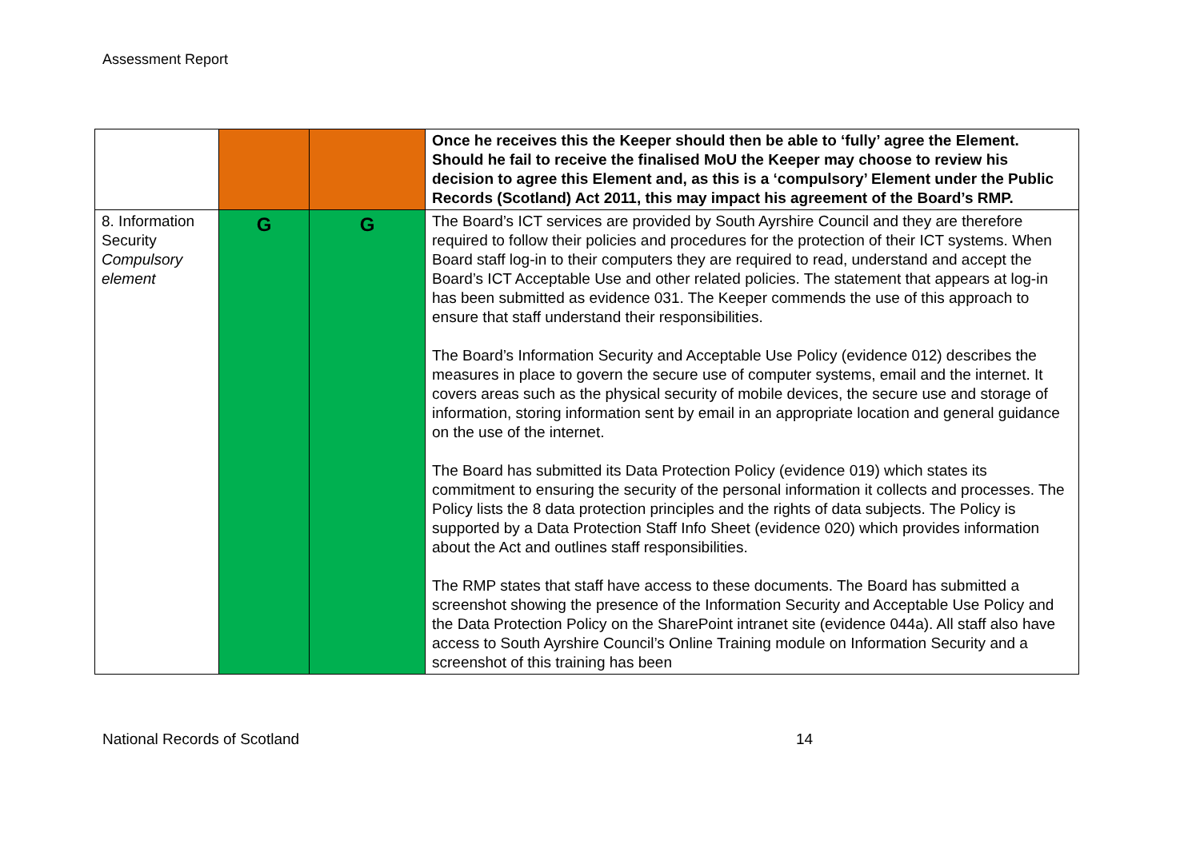Assessment Report
| | | | Once he receives this the Keeper should then be able to ‘fully’ agree the Element. Should he fail to receive the finalised MoU the Keeper may choose to review his decision to agree this Element and, as this is a ‘compulsory’ Element under the Public Records (Scotland) Act 2011, this may impact his agreement of the Board’s RMP. |
| 8. Information Security Compulsory element | G | G | The Board’s ICT services are provided by South Ayrshire Council and they are therefore required to follow their policies and procedures for the protection of their ICT systems. When Board staff log-in to their computers they are required to read, understand and accept the Board’s ICT Acceptable Use and other related policies. The statement that appears at log-in has been submitted as evidence 031. The Keeper commends the use of this approach to ensure that staff understand their responsibilities. The Board’s Information Security and Acceptable Use Policy (evidence 012) describes the measures in place to govern the secure use of computer systems, email and the internet. It covers areas such as the physical security of mobile devices, the secure use and storage of information, storing information sent by email in an appropriate location and general guidance on the use of the internet. The Board has submitted its Data Protection Policy (evidence 019) which states its commitment to ensuring the security of the personal information it collects and processes. The Policy lists the 8 data protection principles and the rights of data subjects. The Policy is supported by a Data Protection Staff Info Sheet (evidence 020) which provides information about the Act and outlines staff responsibilities. The RMP states that staff have access to these documents. The Board has submitted a screenshot showing the presence of the Information Security and Acceptable Use Policy and the Data Protection Policy on the SharePoint intranet site (evidence 044a). All staff also have access to South Ayrshire Council’s Online Training module on Information Security and a screenshot of this training has been |
National Records of Scotland 14